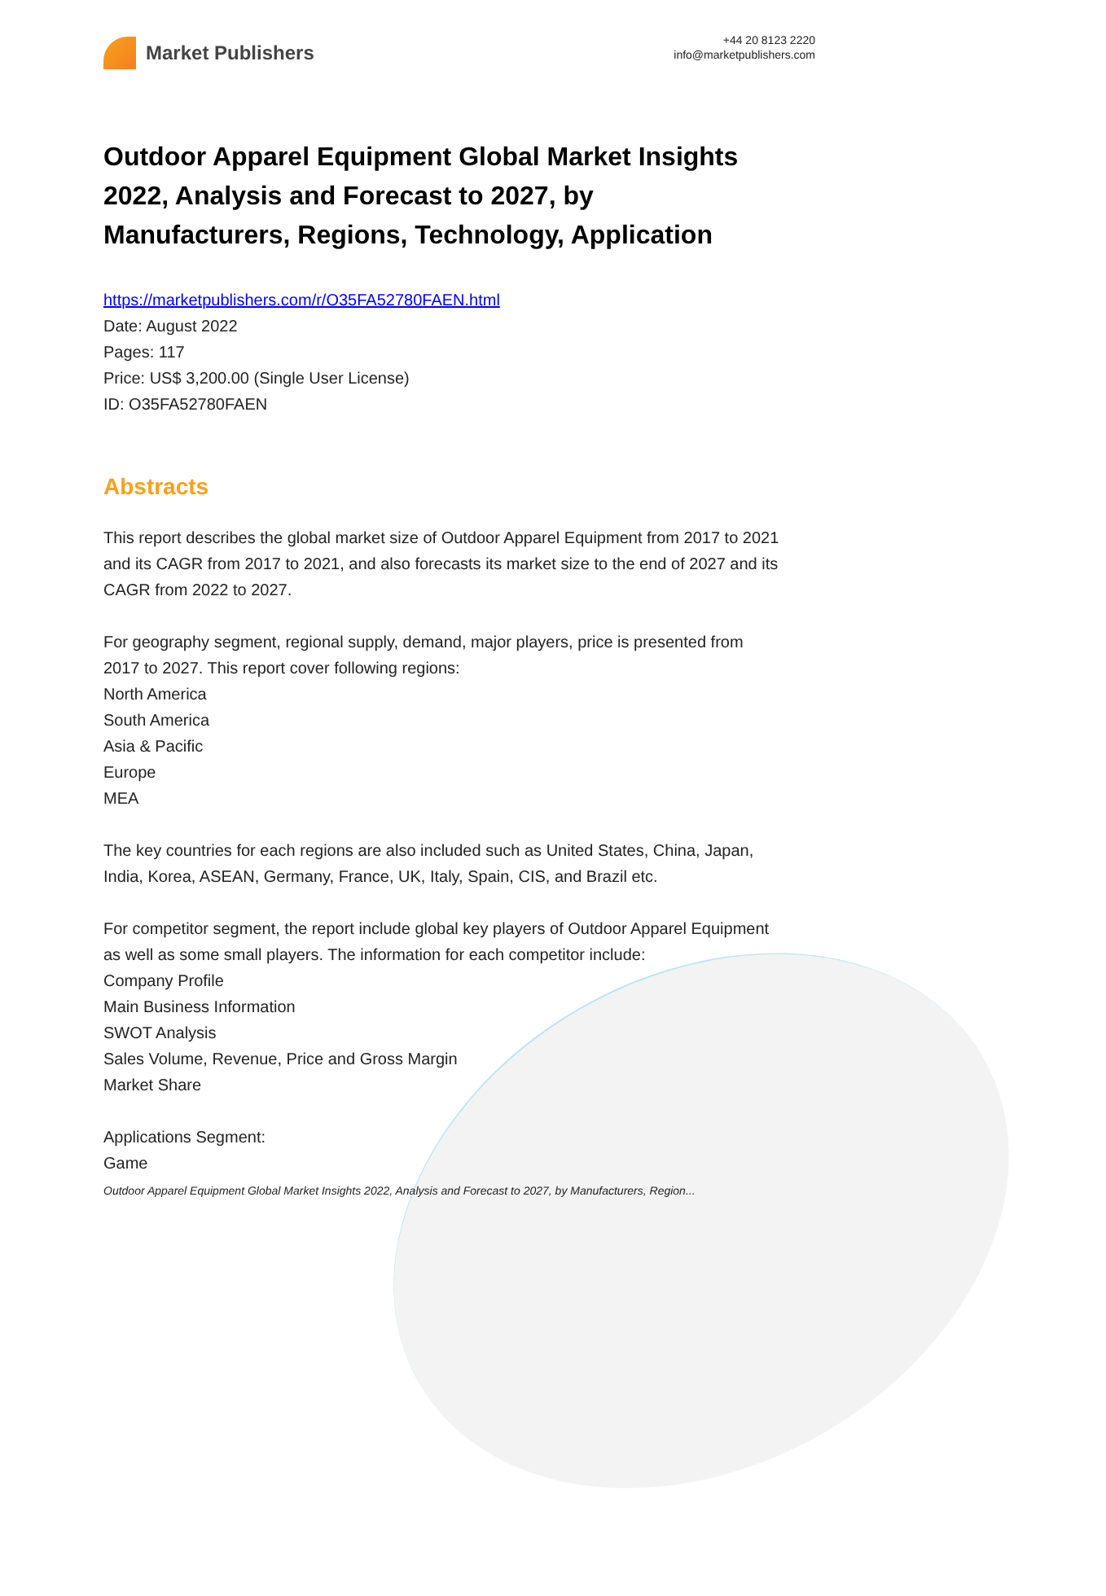Market Publishers
+44 20 8123 2220
info@marketpublishers.com
Outdoor Apparel Equipment Global Market Insights 2022, Analysis and Forecast to 2027, by Manufacturers, Regions, Technology, Application
https://marketpublishers.com/r/O35FA52780FAEN.html
Date: August 2022
Pages: 117
Price: US$ 3,200.00 (Single User License)
ID: O35FA52780FAEN
Abstracts
This report describes the global market size of Outdoor Apparel Equipment from 2017 to 2021 and its CAGR from 2017 to 2021, and also forecasts its market size to the end of 2027 and its CAGR from 2022 to 2027.
For geography segment, regional supply, demand, major players, price is presented from 2017 to 2027. This report cover following regions:
North America
South America
Asia & Pacific
Europe
MEA
The key countries for each regions are also included such as United States, China, Japan, India, Korea, ASEAN, Germany, France, UK, Italy, Spain, CIS, and Brazil etc.
For competitor segment, the report include global key players of Outdoor Apparel Equipment as well as some small players. The information for each competitor include:
Company Profile
Main Business Information
SWOT Analysis
Sales Volume, Revenue, Price and Gross Margin
Market Share
Applications Segment:
Game
Outdoor Apparel Equipment Global Market Insights 2022, Analysis and Forecast to 2027, by Manufacturers, Region...